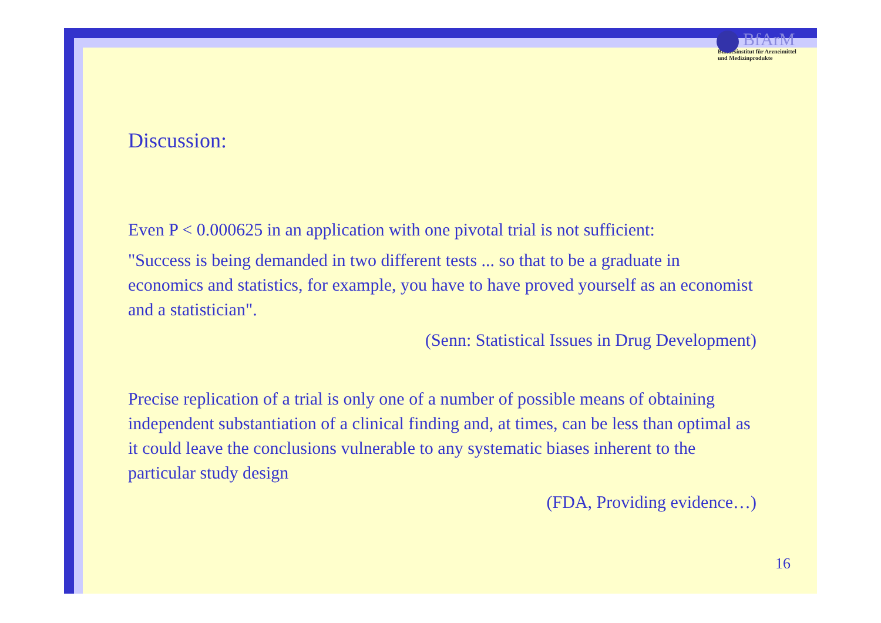BfArM
Bundesinstitut für Arzneimittel
und Medizinprodukte
Discussion:
Even P < 0.000625 in an application with one pivotal trial is not sufficient:
"Success is being demanded in two different tests ... so that to be a graduate in economics and statistics, for example, you have to have proved yourself as an economist and a statistician".
(Senn: Statistical Issues in Drug Development)
Precise replication of a trial is only one of a number of possible means of obtaining independent substantiation of a clinical finding and, at times, can be less than optimal as it could leave the conclusions vulnerable to any systematic biases inherent to the particular study design
(FDA, Providing evidence…)
16